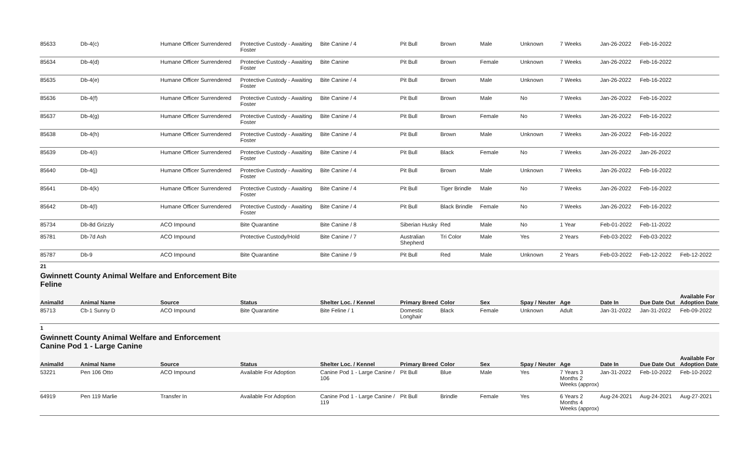| 85633 | Db-4(c) | Humane Officer Surrendered | Protective Custody - Awaiting Foster | Bite Canine / 4 | Pit Bull | Brown | Male | Unknown | 7 Weeks | Jan-26-2022 | Feb-16-2022 | |
| 85634 | Db-4(d) | Humane Officer Surrendered | Protective Custody - Awaiting Foster | Bite Canine | Pit Bull | Brown | Female | Unknown | 7 Weeks | Jan-26-2022 | Feb-16-2022 | |
| 85635 | Db-4(e) | Humane Officer Surrendered | Protective Custody - Awaiting Foster | Bite Canine / 4 | Pit Bull | Brown | Male | Unknown | 7 Weeks | Jan-26-2022 | Feb-16-2022 | |
| 85636 | Db-4(f) | Humane Officer Surrendered | Protective Custody - Awaiting Foster | Bite Canine / 4 | Pit Bull | Brown | Male | No | 7 Weeks | Jan-26-2022 | Feb-16-2022 | |
| 85637 | Db-4(g) | Humane Officer Surrendered | Protective Custody - Awaiting Foster | Bite Canine / 4 | Pit Bull | Brown | Female | No | 7 Weeks | Jan-26-2022 | Feb-16-2022 | |
| 85638 | Db-4(h) | Humane Officer Surrendered | Protective Custody - Awaiting Foster | Bite Canine / 4 | Pit Bull | Brown | Male | Unknown | 7 Weeks | Jan-26-2022 | Feb-16-2022 | |
| 85639 | Db-4(i) | Humane Officer Surrendered | Protective Custody - Awaiting Foster | Bite Canine / 4 | Pit Bull | Black | Female | No | 7 Weeks | Jan-26-2022 | Jan-26-2022 | |
| 85640 | Db-4(j) | Humane Officer Surrendered | Protective Custody - Awaiting Foster | Bite Canine / 4 | Pit Bull | Brown | Male | Unknown | 7 Weeks | Jan-26-2022 | Feb-16-2022 | |
| 85641 | Db-4(k) | Humane Officer Surrendered | Protective Custody - Awaiting Foster | Bite Canine / 4 | Pit Bull | Tiger Brindle | Male | No | 7 Weeks | Jan-26-2022 | Feb-16-2022 | |
| 85642 | Db-4(l) | Humane Officer Surrendered | Protective Custody - Awaiting Foster | Bite Canine / 4 | Pit Bull | Black Brindle | Female | No | 7 Weeks | Jan-26-2022 | Feb-16-2022 | |
| 85734 | Db-8d Grizzly | ACO Impound | Bite Quarantine | Bite Canine / 8 | Siberian Husky | Red | Male | No | 1 Year | Feb-01-2022 | Feb-11-2022 | |
| 85781 | Db-7d Ash | ACO Impound | Protective Custody/Hold | Bite Canine / 7 | Australian Shepherd | Tri Color | Male | Yes | 2 Years | Feb-03-2022 | Feb-03-2022 | |
| 85787 | Db-9 | ACO Impound | Bite Quarantine | Bite Canine / 9 | Pit Bull | Red | Male | Unknown | 2 Years | Feb-03-2022 | Feb-12-2022 | Feb-12-2022 |
| 21 | | | | | | | | | | | | |
| Gwinnett County Animal Welfare and Enforcement Bite Feline | | | | | | | | | | | | |
| AnimalId | Animal Name | Source | Status | Shelter Loc. / Kennel | Primary Breed | Color | Sex | Spay / Neuter | Age | Date In | Due Date Out | Available For Adoption Date |
| 85713 | Cb-1 Sunny D | ACO Impound | Bite Quarantine | Bite Feline / 1 | Domestic Longhair | Black | Female | Unknown | Adult | Jan-31-2022 | Jan-31-2022 | Feb-09-2022 |
| 1 | | | | | | | | | | | | |
| Gwinnett County Animal Welfare and Enforcement Canine Pod 1 - Large Canine | | | | | | | | | | | | |
| AnimalId | Animal Name | Source | Status | Shelter Loc. / Kennel | Primary Breed | Color | Sex | Spay / Neuter | Age | Date In | Due Date Out | Available For Adoption Date |
| 53221 | Pen 106 Otto | ACO Impound | Available For Adoption | Canine Pod 1 - Large Canine / 106 | Pit Bull | Blue | Male | Yes | 7 Years 3 Months 2 Weeks (approx) | Jan-31-2022 | Feb-10-2022 | Feb-10-2022 |
| 64919 | Pen 119 Marlie | Transfer In | Available For Adoption | Canine Pod 1 - Large Canine / 119 | Pit Bull | Brindle | Female | Yes | 6 Years 2 Months 4 Weeks (approx) | Aug-24-2021 | Aug-24-2021 | Aug-27-2021 |